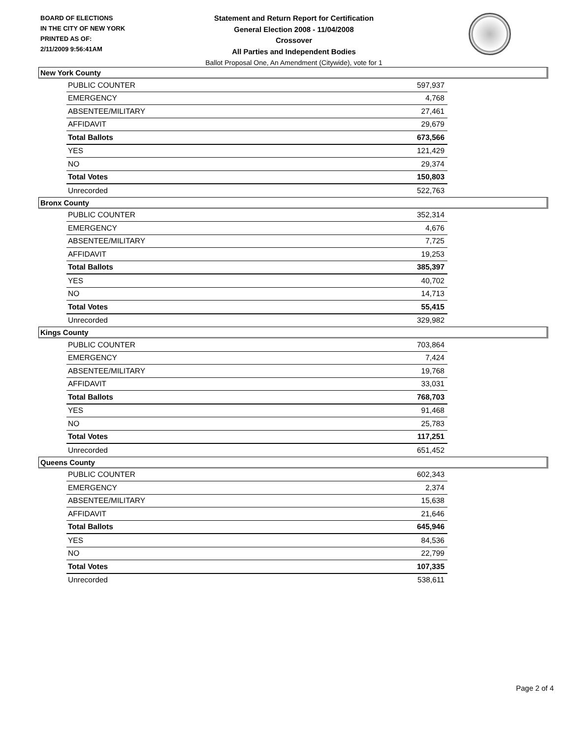BOARD OF ELECTIONS
IN THE CITY OF NEW YORK
PRINTED AS OF:
2/11/2009 9:56:41AM
Statement and Return Report for Certification
General Election 2008 - 11/04/2008
Crossover
All Parties and Independent Bodies
Ballot Proposal One, An Amendment (Citywide), vote for 1
New York County
| PUBLIC COUNTER | 597,937 |
| EMERGENCY | 4,768 |
| ABSENTEE/MILITARY | 27,461 |
| AFFIDAVIT | 29,679 |
| Total Ballots | 673,566 |
| YES | 121,429 |
| NO | 29,374 |
| Total Votes | 150,803 |
| Unrecorded | 522,763 |
Bronx County
| PUBLIC COUNTER | 352,314 |
| EMERGENCY | 4,676 |
| ABSENTEE/MILITARY | 7,725 |
| AFFIDAVIT | 19,253 |
| Total Ballots | 385,397 |
| YES | 40,702 |
| NO | 14,713 |
| Total Votes | 55,415 |
| Unrecorded | 329,982 |
Kings County
| PUBLIC COUNTER | 703,864 |
| EMERGENCY | 7,424 |
| ABSENTEE/MILITARY | 19,768 |
| AFFIDAVIT | 33,031 |
| Total Ballots | 768,703 |
| YES | 91,468 |
| NO | 25,783 |
| Total Votes | 117,251 |
| Unrecorded | 651,452 |
Queens County
| PUBLIC COUNTER | 602,343 |
| EMERGENCY | 2,374 |
| ABSENTEE/MILITARY | 15,638 |
| AFFIDAVIT | 21,646 |
| Total Ballots | 645,946 |
| YES | 84,536 |
| NO | 22,799 |
| Total Votes | 107,335 |
| Unrecorded | 538,611 |
Page 2 of 4